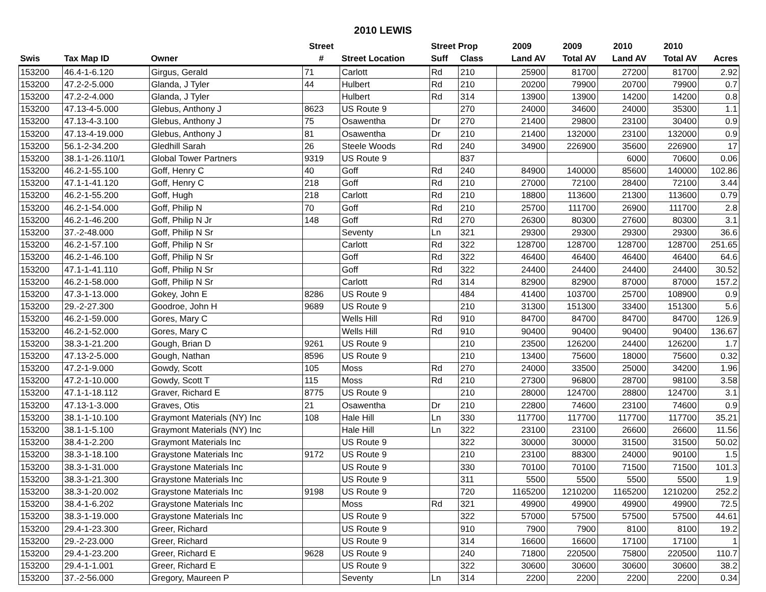2010 LEWIS
| | | | Street | | Street Prop | | 2009 | 2009 | 2010 | 2010 | |
| --- | --- | --- | --- | --- | --- | --- | --- | --- | --- | --- | --- |
| Swis | Tax Map ID | Owner | # | Street Location | Suff | Class | Land AV | Total AV | Land AV | Total AV | Acres |
| 153200 | 46.4-1-6.120 | Girgus, Gerald | 71 | Carlott | Rd | 210 | 25900 | 81700 | 27200 | 81700 | 2.92 |
| 153200 | 47.2-2-5.000 | Glanda, J Tyler | 44 | Hulbert | Rd | 210 | 20200 | 79900 | 20700 | 79900 | 0.7 |
| 153200 | 47.2-2-4.000 | Glanda, J Tyler | | Hulbert | Rd | 314 | 13900 | 13900 | 14200 | 14200 | 0.8 |
| 153200 | 47.13-4-5.000 | Glebus, Anthony J | 8623 | US Route 9 | | 270 | 24000 | 34600 | 24000 | 35300 | 1.1 |
| 153200 | 47.13-4-3.100 | Glebus, Anthony J | 75 | Osawentha | Dr | 270 | 21400 | 29800 | 23100 | 30400 | 0.9 |
| 153200 | 47.13-4-19.000 | Glebus, Anthony J | 81 | Osawentha | Dr | 210 | 21400 | 132000 | 23100 | 132000 | 0.9 |
| 153200 | 56.1-2-34.200 | Gledhill Sarah | 26 | Steele Woods | Rd | 240 | 34900 | 226900 | 35600 | 226900 | 17 |
| 153200 | 38.1-1-26.110/1 | Global Tower Partners | 9319 | US Route 9 | | 837 | | | 6000 | 70600 | 0.06 |
| 153200 | 46.2-1-55.100 | Goff, Henry C | 40 | Goff | Rd | 240 | 84900 | 140000 | 85600 | 140000 | 102.86 |
| 153200 | 47.1-1-41.120 | Goff, Henry C | 218 | Goff | Rd | 210 | 27000 | 72100 | 28400 | 72100 | 3.44 |
| 153200 | 46.2-1-55.200 | Goff, Hugh | 218 | Carlott | Rd | 210 | 18800 | 113600 | 21300 | 113600 | 0.79 |
| 153200 | 46.2-1-54.000 | Goff, Philip N | 70 | Goff | Rd | 210 | 25700 | 111700 | 26900 | 111700 | 2.8 |
| 153200 | 46.2-1-46.200 | Goff, Philip N Jr | 148 | Goff | Rd | 270 | 26300 | 80300 | 27600 | 80300 | 3.1 |
| 153200 | 37.-2-48.000 | Goff, Philip N Sr | | Seventy | Ln | 321 | 29300 | 29300 | 29300 | 29300 | 36.6 |
| 153200 | 46.2-1-57.100 | Goff, Philip N Sr | | Carlott | Rd | 322 | 128700 | 128700 | 128700 | 128700 | 251.65 |
| 153200 | 46.2-1-46.100 | Goff, Philip N Sr | | Goff | Rd | 322 | 46400 | 46400 | 46400 | 46400 | 64.6 |
| 153200 | 47.1-1-41.110 | Goff, Philip N Sr | | Goff | Rd | 322 | 24400 | 24400 | 24400 | 24400 | 30.52 |
| 153200 | 46.2-1-58.000 | Goff, Philip N Sr | | Carlott | Rd | 314 | 82900 | 82900 | 87000 | 87000 | 157.2 |
| 153200 | 47.3-1-13.000 | Gokey, John E | 8286 | US Route 9 | | 484 | 41400 | 103700 | 25700 | 108900 | 0.9 |
| 153200 | 29.-2-27.300 | Goodroe, John H | 9689 | US Route 9 | | 210 | 31300 | 151300 | 33400 | 151300 | 5.6 |
| 153200 | 46.2-1-59.000 | Gores, Mary C | | Wells Hill | Rd | 910 | 84700 | 84700 | 84700 | 84700 | 126.9 |
| 153200 | 46.2-1-52.000 | Gores, Mary C | | Wells Hill | Rd | 910 | 90400 | 90400 | 90400 | 90400 | 136.67 |
| 153200 | 38.3-1-21.200 | Gough, Brian D | 9261 | US Route 9 | | 210 | 23500 | 126200 | 24400 | 126200 | 1.7 |
| 153200 | 47.13-2-5.000 | Gough, Nathan | 8596 | US Route 9 | | 210 | 13400 | 75600 | 18000 | 75600 | 0.32 |
| 153200 | 47.2-1-9.000 | Gowdy, Scott | 105 | Moss | Rd | 270 | 24000 | 33500 | 25000 | 34200 | 1.96 |
| 153200 | 47.2-1-10.000 | Gowdy, Scott T | 115 | Moss | Rd | 210 | 27300 | 96800 | 28700 | 98100 | 3.58 |
| 153200 | 47.1-1-18.112 | Graver, Richard E | 8775 | US Route 9 | | 210 | 28000 | 124700 | 28800 | 124700 | 3.1 |
| 153200 | 47.13-1-3.000 | Graves, Otis | 21 | Osawentha | Dr | 210 | 22800 | 74600 | 23100 | 74600 | 0.9 |
| 153200 | 38.1-1-10.100 | Graymont Materials (NY) Inc | 108 | Hale Hill | Ln | 330 | 117700 | 117700 | 117700 | 117700 | 35.21 |
| 153200 | 38.1-1-5.100 | Graymont Materials (NY) Inc | | Hale Hill | Ln | 322 | 23100 | 23100 | 26600 | 26600 | 11.56 |
| 153200 | 38.4-1-2.200 | Graymont Materials Inc | | US Route 9 | | 322 | 30000 | 30000 | 31500 | 31500 | 50.02 |
| 153200 | 38.3-1-18.100 | Graystone Materials Inc | 9172 | US Route 9 | | 210 | 23100 | 88300 | 24000 | 90100 | 1.5 |
| 153200 | 38.3-1-31.000 | Graystone Materials Inc | | US Route 9 | | 330 | 70100 | 70100 | 71500 | 71500 | 101.3 |
| 153200 | 38.3-1-21.300 | Graystone Materials Inc | | US Route 9 | | 311 | 5500 | 5500 | 5500 | 5500 | 1.9 |
| 153200 | 38.3-1-20.002 | Graystone Materials Inc | 9198 | US Route 9 | | 720 | 1165200 | 1210200 | 1165200 | 1210200 | 252.2 |
| 153200 | 38.4-1-6.202 | Graystone Materials Inc | | Moss | Rd | 321 | 49900 | 49900 | 49900 | 49900 | 72.5 |
| 153200 | 38.3-1-19.000 | Graystone Materials Inc | | US Route 9 | | 322 | 57000 | 57500 | 57500 | 57500 | 44.61 |
| 153200 | 29.4-1-23.300 | Greer, Richard | | US Route 9 | | 910 | 7900 | 7900 | 8100 | 8100 | 19.2 |
| 153200 | 29.-2-23.000 | Greer, Richard | | US Route 9 | | 314 | 16600 | 16600 | 17100 | 17100 | 1 |
| 153200 | 29.4-1-23.200 | Greer, Richard E | 9628 | US Route 9 | | 240 | 71800 | 220500 | 75800 | 220500 | 110.7 |
| 153200 | 29.4-1-1.001 | Greer, Richard E | | US Route 9 | | 322 | 30600 | 30600 | 30600 | 30600 | 38.2 |
| 153200 | 37.-2-56.000 | Gregory, Maureen P | | Seventy | Ln | 314 | 2200 | 2200 | 2200 | 2200 | 0.34 |